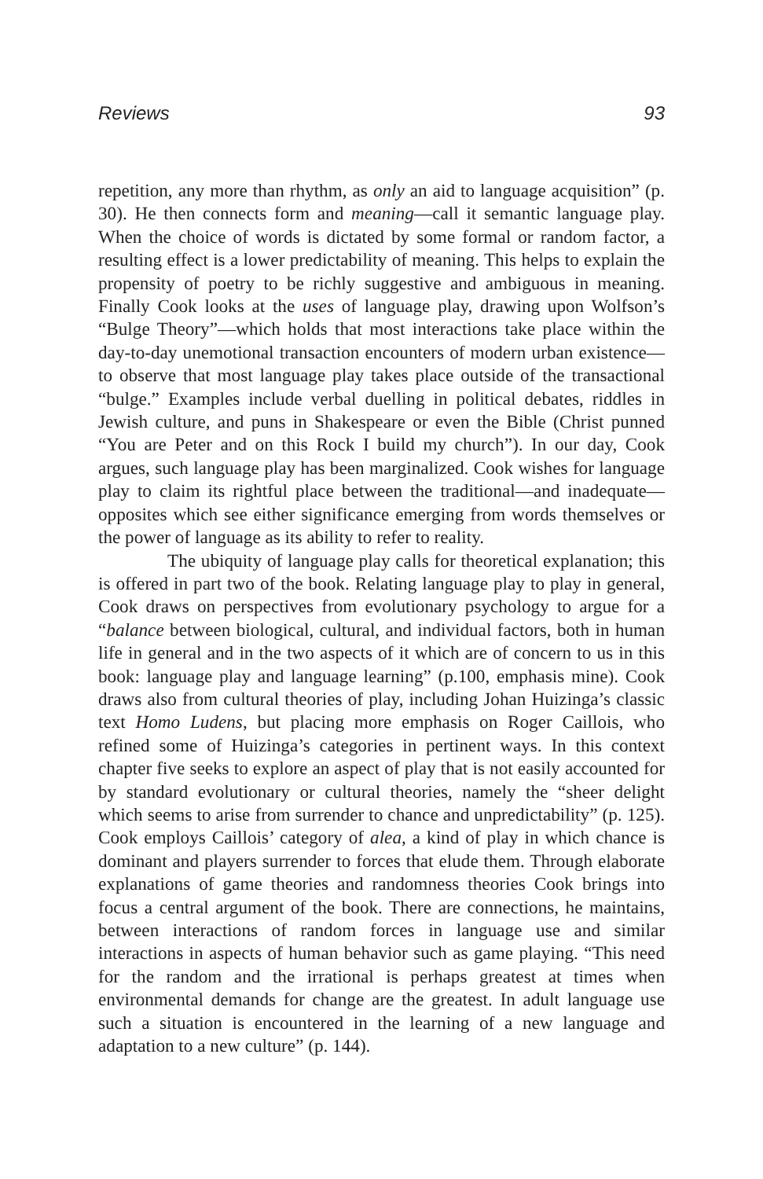Reviews 93
repetition, any more than rhythm, as only an aid to language acquisition” (p. 30). He then connects form and meaning—call it semantic language play. When the choice of words is dictated by some formal or random factor, a resulting effect is a lower predictability of meaning. This helps to explain the propensity of poetry to be richly suggestive and ambiguous in meaning. Finally Cook looks at the uses of language play, drawing upon Wolfson’s “Bulge Theory”—which holds that most interactions take place within the day-to-day unemotional transaction encounters of modern urban existence—to observe that most language play takes place outside of the transactional “bulge.” Examples include verbal duelling in political debates, riddles in Jewish culture, and puns in Shakespeare or even the Bible (Christ punned “You are Peter and on this Rock I build my church”). In our day, Cook argues, such language play has been marginalized. Cook wishes for language play to claim its rightful place between the traditional—and inadequate—opposites which see either significance emerging from words themselves or the power of language as its ability to refer to reality.
The ubiquity of language play calls for theoretical explanation; this is offered in part two of the book. Relating language play to play in general, Cook draws on perspectives from evolutionary psychology to argue for a “balance between biological, cultural, and individual factors, both in human life in general and in the two aspects of it which are of concern to us in this book: language play and language learning” (p.100, emphasis mine). Cook draws also from cultural theories of play, including Johan Huizinga’s classic text Homo Ludens, but placing more emphasis on Roger Caillois, who refined some of Huizinga’s categories in pertinent ways. In this context chapter five seeks to explore an aspect of play that is not easily accounted for by standard evolutionary or cultural theories, namely the “sheer delight which seems to arise from surrender to chance and unpredictability” (p. 125). Cook employs Caillois’ category of alea, a kind of play in which chance is dominant and players surrender to forces that elude them. Through elaborate explanations of game theories and randomness theories Cook brings into focus a central argument of the book. There are connections, he maintains, between interactions of random forces in language use and similar interactions in aspects of human behavior such as game playing. “This need for the random and the irrational is perhaps greatest at times when environmental demands for change are the greatest. In adult language use such a situation is encountered in the learning of a new language and adaptation to a new culture” (p. 144).